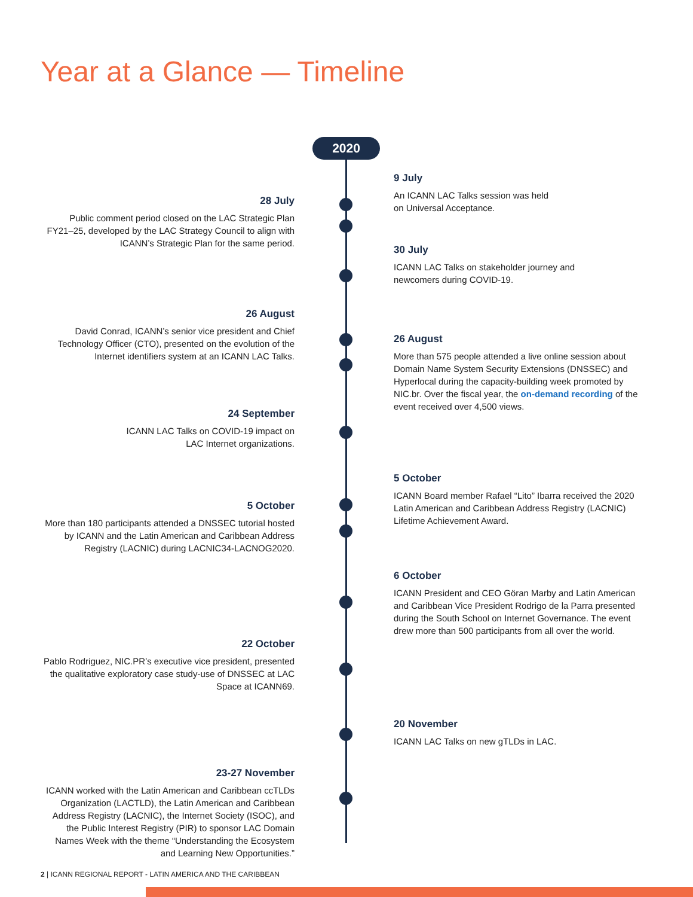Year at a Glance — Timeline
2020
9 July
An ICANN LAC Talks session was held
on Universal Acceptance.
28 July
Public comment period closed on the LAC Strategic Plan FY21–25, developed by the LAC Strategy Council to align with ICANN’s Strategic Plan for the same period.
30 July
ICANN LAC Talks on stakeholder journey and
newcomers during COVID-19.
26 August
David Conrad, ICANN’s senior vice president and Chief Technology Officer (CTO), presented on the evolution of the Internet identifiers system at an ICANN LAC Talks.
26 August
More than 575 people attended a live online session about Domain Name System Security Extensions (DNSSEC) and Hyperlocal during the capacity-building week promoted by NIC.br. Over the fiscal year, the on-demand recording of the event received over 4,500 views.
24 September
ICANN LAC Talks on COVID-19 impact on
LAC Internet organizations.
5 October
ICANN Board member Rafael “Lito” Ibarra received the 2020 Latin American and Caribbean Address Registry (LACNIC) Lifetime Achievement Award.
5 October
More than 180 participants attended a DNSSEC tutorial hosted by ICANN and the Latin American and Caribbean Address Registry (LACNIC) during LACNIC34-LACNOG2020.
6 October
ICANN President and CEO Göran Marby and Latin American and Caribbean Vice President Rodrigo de la Parra presented during the South School on Internet Governance. The event drew more than 500 participants from all over the world.
22 October
Pablo Rodriguez, NIC.PR’s executive vice president, presented the qualitative exploratory case study-use of DNSSEC at LAC Space at ICANN69.
20 November
ICANN LAC Talks on new gTLDs in LAC.
23-27 November
ICANN worked with the Latin American and Caribbean ccTLDs Organization (LACTLD), the Latin American and Caribbean Address Registry (LACNIC), the Internet Society (ISOC), and the Public Interest Registry (PIR) to sponsor LAC Domain Names Week with the theme “Understanding the Ecosystem and Learning New Opportunities.”
2 | ICANN REGIONAL REPORT - LATIN AMERICA AND THE CARIBBEAN